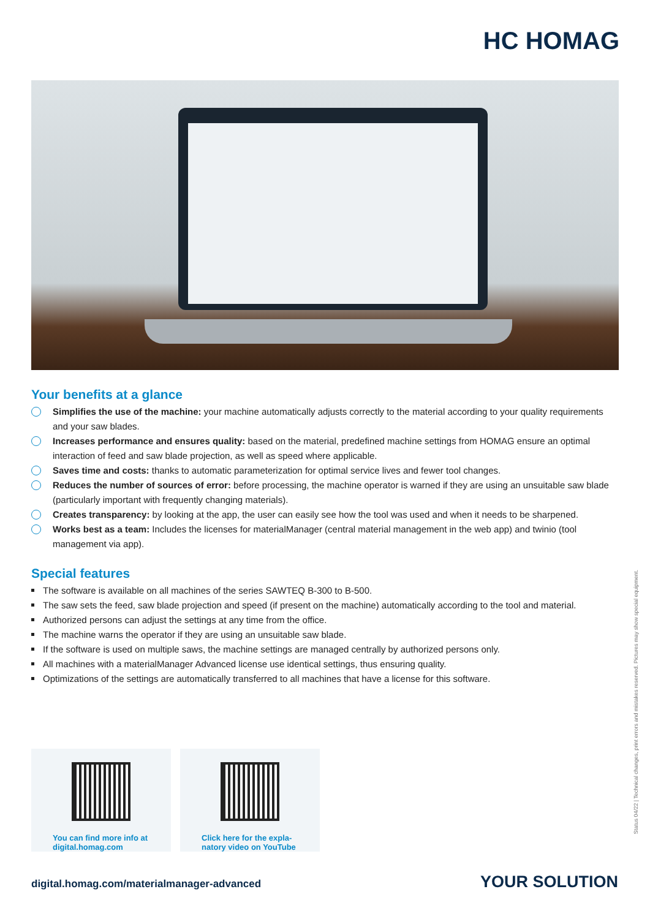HC HOMAG
Your benefits at a glance
Simplifies the use of the machine: your machine automatically adjusts correctly to the material according to your quality requirements and your saw blades.
Increases performance and ensures quality: based on the material, predefined machine settings from HOMAG ensure an optimal interaction of feed and saw blade projection, as well as speed where applicable.
Saves time and costs: thanks to automatic parameterization for optimal service lives and fewer tool changes.
Reduces the number of sources of error: before processing, the machine operator is warned if they are using an unsuitable saw blade (particularly important with frequently changing materials).
Creates transparency: by looking at the app, the user can easily see how the tool was used and when it needs to be sharpened.
Works best as a team: Includes the licenses for materialManager (central material management in the web app) and twinio (tool management via app).
Special features
The software is available on all machines of the series SAWTEQ B-300 to B-500.
The saw sets the feed, saw blade projection and speed (if present on the machine) automatically according to the tool and material.
Authorized persons can adjust the settings at any time from the office.
The machine warns the operator if they are using an unsuitable saw blade.
If the software is used on multiple saws, the machine settings are managed centrally by authorized persons only.
All machines with a materialManager Advanced license use identical settings, thus ensuring quality.
Optimizations of the settings are automatically transferred to all machines that have a license for this software.
You can find more info at
digital.homag.com
Click here for the expla-
natory video on YouTube
Status 04/22 | Technical changes, print errors and mistakes reserved. Pictures may show special equipment.
digital.homag.com/materialmanager-advanced
YOUR SOLUTION